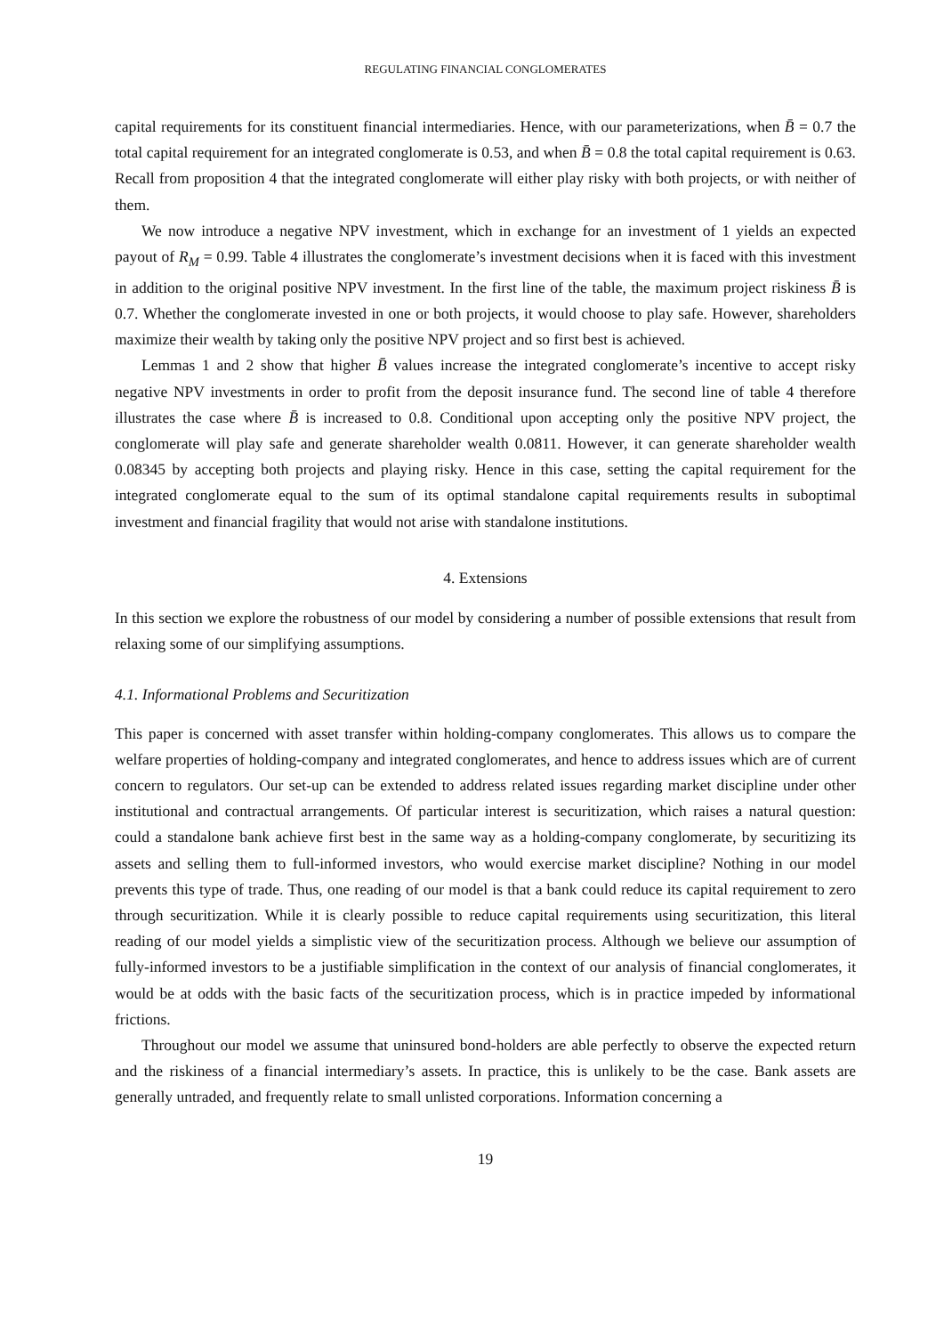REGULATING FINANCIAL CONGLOMERATES
capital requirements for its constituent financial intermediaries. Hence, with our parameterizations, when B̄ = 0.7 the total capital requirement for an integrated conglomerate is 0.53, and when B̄ = 0.8 the total capital requirement is 0.63. Recall from proposition 4 that the integrated conglomerate will either play risky with both projects, or with neither of them.
We now introduce a negative NPV investment, which in exchange for an investment of 1 yields an expected payout of R<sub>M</sub> = 0.99. Table 4 illustrates the conglomerate’s investment decisions when it is faced with this investment in addition to the original positive NPV investment. In the first line of the table, the maximum project riskiness B̄ is 0.7. Whether the conglomerate invested in one or both projects, it would choose to play safe. However, shareholders maximize their wealth by taking only the positive NPV project and so first best is achieved.
Lemmas 1 and 2 show that higher B̄ values increase the integrated conglomerate’s incentive to accept risky negative NPV investments in order to profit from the deposit insurance fund. The second line of table 4 therefore illustrates the case where B̄ is increased to 0.8. Conditional upon accepting only the positive NPV project, the conglomerate will play safe and generate shareholder wealth 0.0811. However, it can generate shareholder wealth 0.08345 by accepting both projects and playing risky. Hence in this case, setting the capital requirement for the integrated conglomerate equal to the sum of its optimal standalone capital requirements results in suboptimal investment and financial fragility that would not arise with standalone institutions.
4. Extensions
In this section we explore the robustness of our model by considering a number of possible extensions that result from relaxing some of our simplifying assumptions.
4.1. Informational Problems and Securitization
This paper is concerned with asset transfer within holding-company conglomerates. This allows us to compare the welfare properties of holding-company and integrated conglomerates, and hence to address issues which are of current concern to regulators. Our set-up can be extended to address related issues regarding market discipline under other institutional and contractual arrangements. Of particular interest is securitization, which raises a natural question: could a standalone bank achieve first best in the same way as a holding-company conglomerate, by securitizing its assets and selling them to full-informed investors, who would exercise market discipline? Nothing in our model prevents this type of trade. Thus, one reading of our model is that a bank could reduce its capital requirement to zero through securitization. While it is clearly possible to reduce capital requirements using securitization, this literal reading of our model yields a simplistic view of the securitization process. Although we believe our assumption of fully-informed investors to be a justifiable simplification in the context of our analysis of financial conglomerates, it would be at odds with the basic facts of the securitization process, which is in practice impeded by informational frictions.
Throughout our model we assume that uninsured bond-holders are able perfectly to observe the expected return and the riskiness of a financial intermediary’s assets. In practice, this is unlikely to be the case. Bank assets are generally untraded, and frequently relate to small unlisted corporations. Information concerning a
19